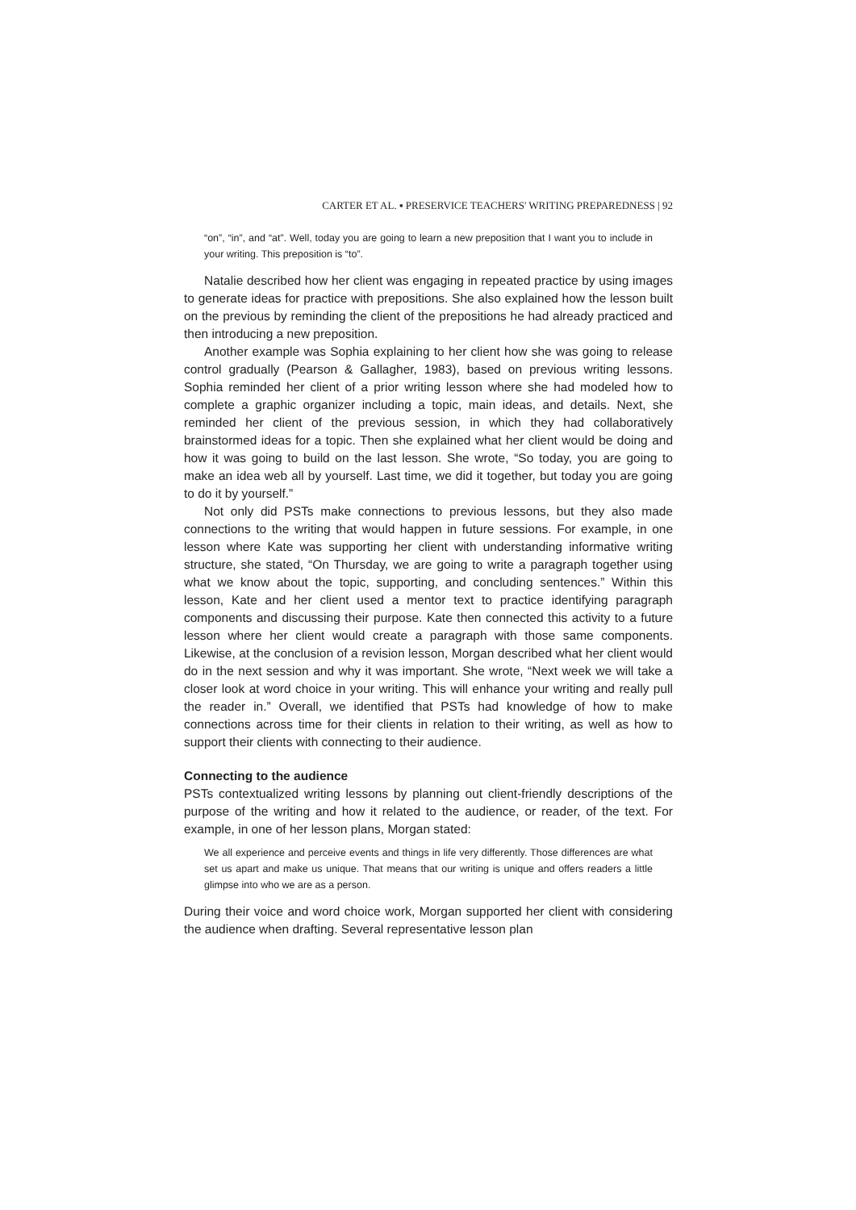CARTER ET AL. ▪ PRESERVICE TEACHERS' WRITING PREPAREDNESS | 92
“on”, “in”, and “at”. Well, today you are going to learn a new preposition that I want you to include in your writing. This preposition is “to”.
Natalie described how her client was engaging in repeated practice by using images to generate ideas for practice with prepositions. She also explained how the lesson built on the previous by reminding the client of the prepositions he had already practiced and then introducing a new preposition.
Another example was Sophia explaining to her client how she was going to release control gradually (Pearson & Gallagher, 1983), based on previous writing lessons. Sophia reminded her client of a prior writing lesson where she had modeled how to complete a graphic organizer including a topic, main ideas, and details. Next, she reminded her client of the previous session, in which they had collaboratively brainstormed ideas for a topic. Then she explained what her client would be doing and how it was going to build on the last lesson. She wrote, “So today, you are going to make an idea web all by yourself. Last time, we did it together, but today you are going to do it by yourself.”
Not only did PSTs make connections to previous lessons, but they also made connections to the writing that would happen in future sessions. For example, in one lesson where Kate was supporting her client with understanding informative writing structure, she stated, “On Thursday, we are going to write a paragraph together using what we know about the topic, supporting, and concluding sentences.” Within this lesson, Kate and her client used a mentor text to practice identifying paragraph components and discussing their purpose. Kate then connected this activity to a future lesson where her client would create a paragraph with those same components. Likewise, at the conclusion of a revision lesson, Morgan described what her client would do in the next session and why it was important. She wrote, “Next week we will take a closer look at word choice in your writing. This will enhance your writing and really pull the reader in.” Overall, we identified that PSTs had knowledge of how to make connections across time for their clients in relation to their writing, as well as how to support their clients with connecting to their audience.
Connecting to the audience
PSTs contextualized writing lessons by planning out client-friendly descriptions of the purpose of the writing and how it related to the audience, or reader, of the text. For example, in one of her lesson plans, Morgan stated:
We all experience and perceive events and things in life very differently. Those differences are what set us apart and make us unique. That means that our writing is unique and offers readers a little glimpse into who we are as a person.
During their voice and word choice work, Morgan supported her client with considering the audience when drafting. Several representative lesson plan